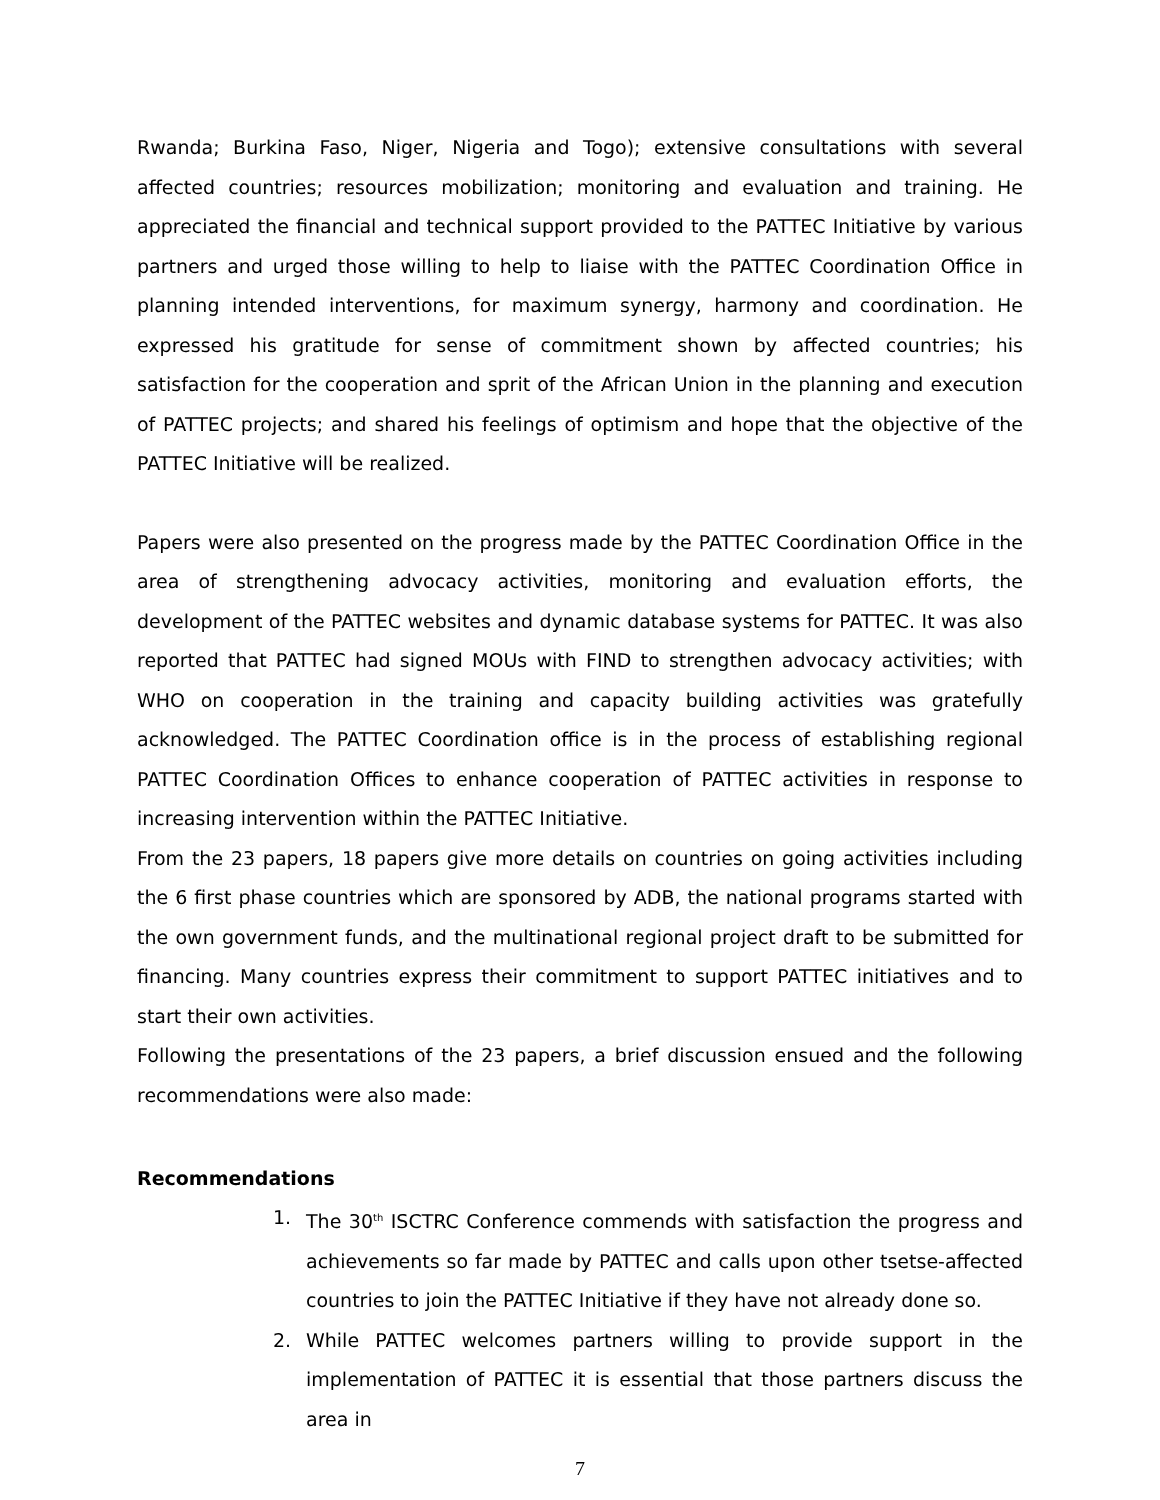Rwanda; Burkina Faso, Niger, Nigeria and Togo); extensive consultations with several affected countries; resources mobilization; monitoring and evaluation and training. He appreciated the financial and technical support provided to the PATTEC Initiative by various partners and urged those willing to help to liaise with the PATTEC Coordination Office in planning intended interventions, for maximum synergy, harmony and coordination. He expressed his gratitude for sense of commitment shown by affected countries; his satisfaction for the cooperation and sprit of the African Union in the planning and execution of PATTEC projects; and shared his feelings of optimism and hope that the objective of the PATTEC Initiative will be realized.
Papers were also presented on the progress made by the PATTEC Coordination Office in the area of strengthening advocacy activities, monitoring and evaluation efforts, the development of the PATTEC websites and dynamic database systems for PATTEC. It was also reported that PATTEC had signed MOUs with FIND to strengthen advocacy activities; with WHO on cooperation in the training and capacity building activities was gratefully acknowledged. The PATTEC Coordination office is in the process of establishing regional PATTEC Coordination Offices to enhance cooperation of PATTEC activities in response to increasing intervention within the PATTEC Initiative.
From the 23 papers, 18 papers give more details on countries on going activities including the 6 first phase countries which are sponsored by ADB, the national programs started with the own government funds, and the multinational regional project draft to be submitted for financing. Many countries express their commitment to support PATTEC initiatives and to start their own activities.
Following the presentations of the 23 papers, a brief discussion ensued and the following recommendations were also made:
Recommendations
1. The 30<sup>th</sup> ISCTRC Conference commends with satisfaction the progress and achievements so far made by PATTEC and calls upon other tsetse-affected countries to join the PATTEC Initiative if they have not already done so.
2. While PATTEC welcomes partners willing to provide support in the implementation of PATTEC it is essential that those partners discuss the area in
7